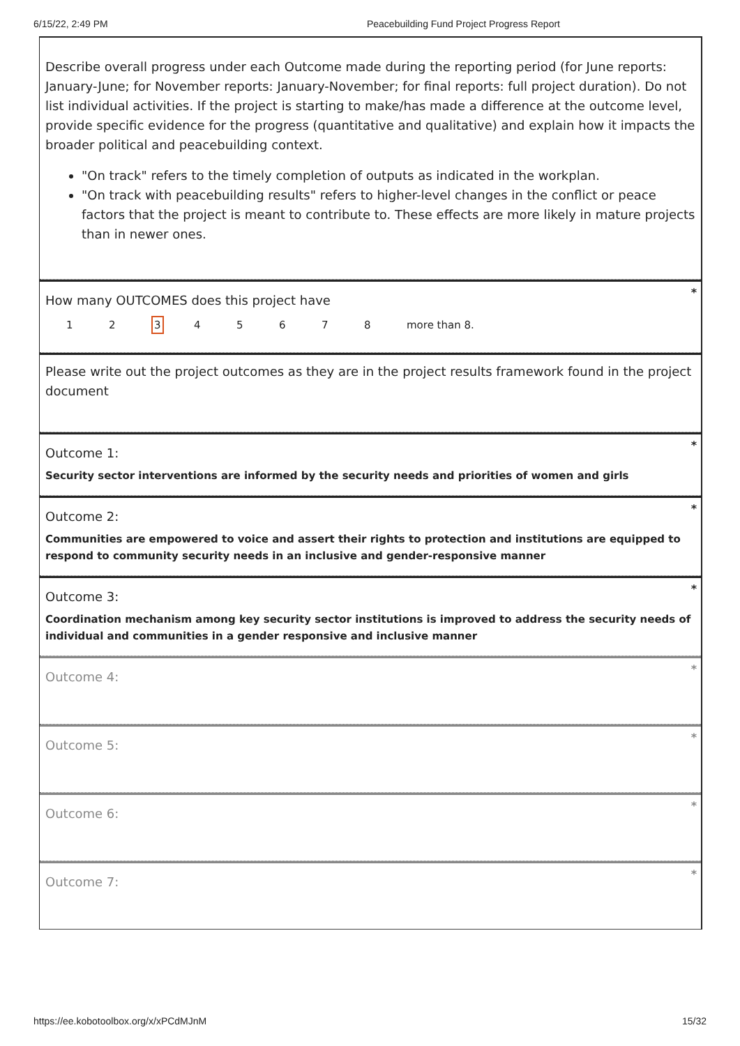6/15/22, 2:49 PM Peacebuilding Fund Project Progress Report
Describe overall progress under each Outcome made during the reporting period (for June reports: January-June; for November reports: January-November; for final reports: full project duration). Do not list individual activities. If the project is starting to make/has made a difference at the outcome level, provide specific evidence for the progress (quantitative and qualitative) and explain how it impacts the broader political and peacebuilding context.
"On track" refers to the timely completion of outputs as indicated in the workplan.
"On track with peacebuilding results" refers to higher-level changes in the conflict or peace factors that the project is meant to contribute to. These effects are more likely in mature projects than in newer ones.
*
How many OUTCOMES does this project have
12345678 more than 8.
Please write out the project outcomes as they are in the project results framework found in the project document
*
Outcome 1:
Security sector interventions are informed by the security needs and priorities of women and girls
*
Outcome 2:
Communities are empowered to voice and assert their rights to protection and institutions are equipped to respond to community security needs in an inclusive and gender-responsive manner
*
Outcome 3:
Coordination mechanism among key security sector institutions is improved to address the security needs of individual and communities in a gender responsive and inclusive manner
*
Outcome 4:
*
Outcome 5:
*
Outcome 6:
*
Outcome 7:
https://ee.kobotoolbox.org/x/xPCdMJnM 15/32